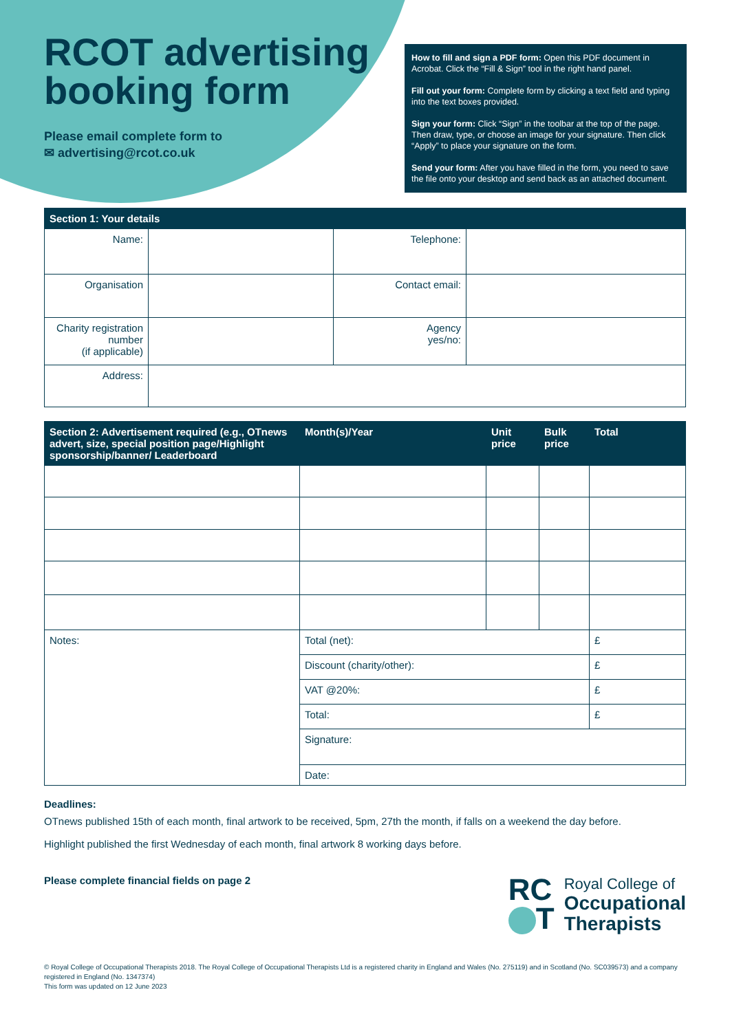RCOT advertising
booking form
Please email complete form to
✉ advertising@rcot.co.uk
How to fill and sign a PDF form: Open this PDF document in Acrobat. Click the “Fill & Sign” tool in the right hand panel.
Fill out your form: Complete form by clicking a text field and typing into the text boxes provided.
Sign your form: Click “Sign” in the toolbar at the top of the page. Then draw, type, or choose an image for your signature. Then click “Apply” to place your signature on the form.
Send your form: After you have filled in the form, you need to save the file onto your desktop and send back as an attached document.
| Section 1: Your details | | | |
| --- | --- | --- | --- |
| Name: | | Telephone: | |
| Organisation | | Contact email: | |
| Charity registration number (if applicable) | | Agency yes/no: | |
| Address: | | | |
| Section 2: Advertisement required (e.g., OTnews advert, size, special position page/Highlight sponsorship/banner/ Leaderboard | Month(s)/Year | Unit price | Bulk price | Total |
| --- | --- | --- | --- | --- |
| Notes: | Total (net): | | | £ |
| | Discount (charity/other): | | | £ |
| | VAT @20%: | | | £ |
| | Total: | | | £ |
| | Signature: | | | |
| | Date: | | | |
Deadlines:
OTnews published 15th of each month, final artwork to be received, 5pm, 27th the month, if falls on a weekend the day before.
Highlight published the first Wednesday of each month, final artwork 8 working days before.
Please complete financial fields on page 2
RC
T
Royal College of
Occupational
Therapists
© Royal College of Occupational Therapists 2018. The Royal College of Occupational Therapists Ltd is a registered charity in England and Wales (No. 275119) and in Scotland (No. SC039573) and a company registered in England (No. 1347374)
This form was updated on 12 June 2023